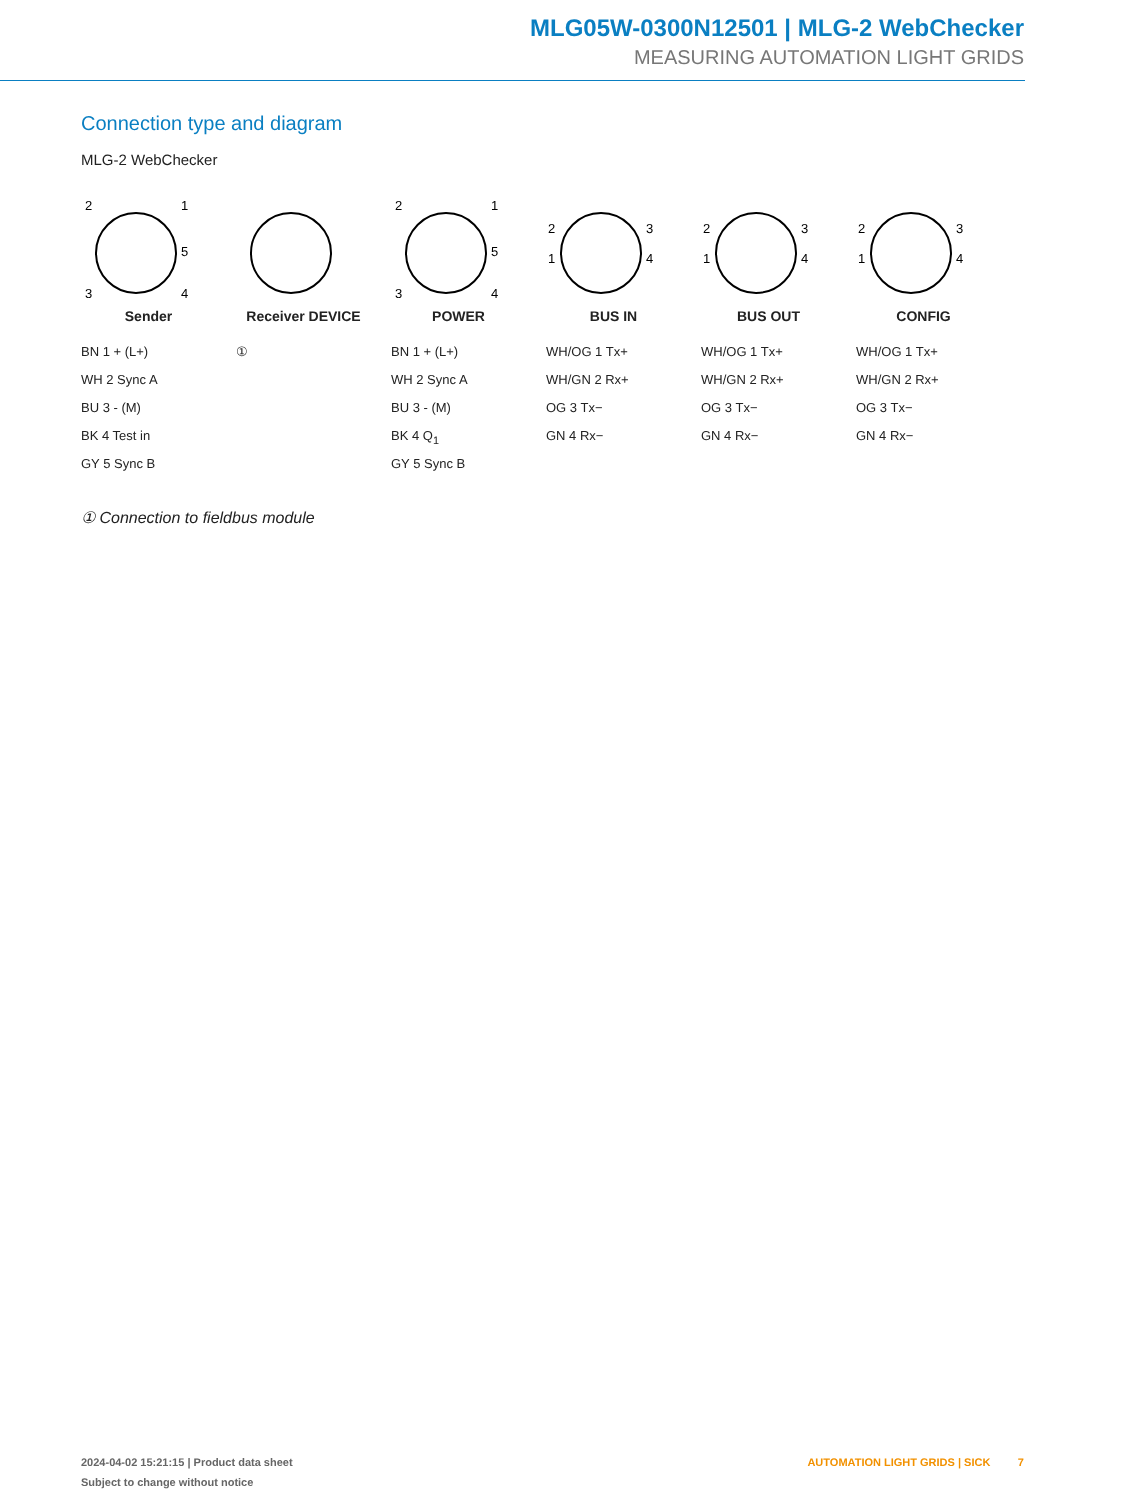MLG05W-0300N12501 | MLG-2 WebChecker
MEASURING AUTOMATION LIGHT GRIDS
Connection type and diagram
MLG-2 WebChecker
2
1
5
3
4
Sender
BN 1 + (L+)
WH 2 Sync A
BU 3 - (M)
BK 4 Test in
GY 5 Sync B
Receiver DEVICE
①
2
1
5
3
4
POWER
BN 1 + (L+)
WH 2 Sync A
BU 3 - (M)
BK 4 Q<sub>1</sub>
GY 5 Sync B
2
3
1
4
BUS IN
WH/OG 1 Tx+
WH/GN 2 Rx+
OG 3 Tx−
GN 4 Rx−
2
3
1
4
BUS OUT
WH/OG 1 Tx+
WH/GN 2 Rx+
OG 3 Tx−
GN 4 Rx−
2
3
1
4
CONFIG
WH/OG 1 Tx+
WH/GN 2 Rx+
OG 3 Tx−
GN 4 Rx−
① Connection to fieldbus module
2024-04-02 15:21:15 | Product data sheet
Subject to change without notice
AUTOMATION LIGHT GRIDS | SICK 7